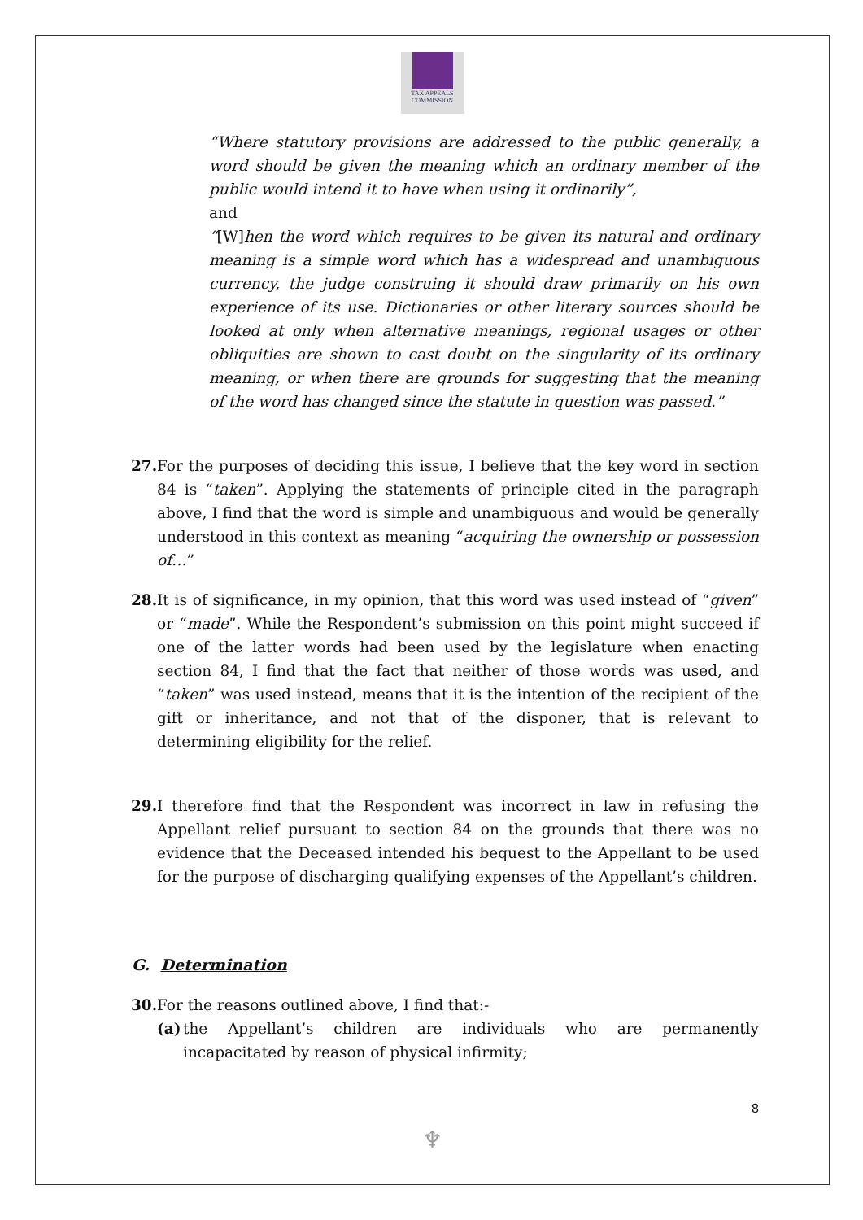TAX APPEALS
COMMISSION
“Where statutory provisions are addressed to the public generally, a word should be given the meaning which an ordinary member of the public would intend it to have when using it ordinarily”,
and
“[W]hen the word which requires to be given its natural and ordinary meaning is a simple word which has a widespread and unambiguous currency, the judge construing it should draw primarily on his own experience of its use. Dictionaries or other literary sources should be looked at only when alternative meanings, regional usages or other obliquities are shown to cast doubt on the singularity of its ordinary meaning, or when there are grounds for suggesting that the meaning of the word has changed since the statute in question was passed.”
27.
For the purposes of deciding this issue, I believe that the key word in section 84 is “taken”. Applying the statements of principle cited in the paragraph above, I find that the word is simple and unambiguous and would be generally understood in this context as meaning “acquiring the ownership or possession of…”
28.
It is of significance, in my opinion, that this word was used instead of “given” or “made”. While the Respondent’s submission on this point might succeed if one of the latter words had been used by the legislature when enacting section 84, I find that the fact that neither of those words was used, and “taken” was used instead, means that it is the intention of the recipient of the gift or inheritance, and not that of the disponer, that is relevant to determining eligibility for the relief.
29.
I therefore find that the Respondent was incorrect in law in refusing the Appellant relief pursuant to section 84 on the grounds that there was no evidence that the Deceased intended his bequest to the Appellant to be used for the purpose of discharging qualifying expenses of the Appellant’s children.
G. Determination
30.
For the reasons outlined above, I find that:-
(a)
the Appellant’s children are individuals who are permanently incapacitated by reason of physical infirmity;
8
♆